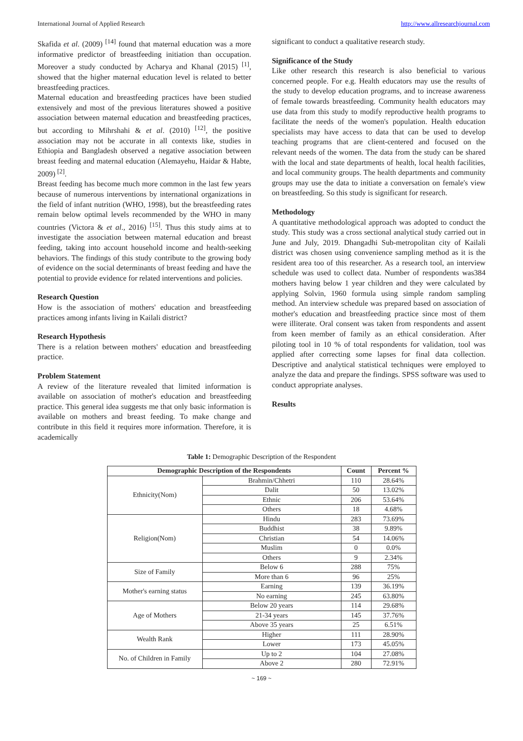International Journal of Applied Research http://www.allresearchjournal.com
Skafida et al. (2009) <sup>[14]</sup> found that maternal education was a more informative predictor of breastfeeding initiation than occupation. Moreover a study conducted by Acharya and Khanal (2015) <sup>[1]</sup>, showed that the higher maternal education level is related to better breastfeeding practices.
Maternal education and breastfeeding practices have been studied extensively and most of the previous literatures showed a positive association between maternal education and breastfeeding practices, but according to Mihrshahi & et al. (2010) <sup>[12]</sup>, the positive association may not be accurate in all contexts like, studies in Ethiopia and Bangladesh observed a negative association between breast feeding and maternal education (Alemayehu, Haidar & Habte, 2009) <sup>[2]</sup>.
Breast feeding has become much more common in the last few years because of numerous interventions by international organizations in the field of infant nutrition (WHO, 1998), but the breastfeeding rates remain below optimal levels recommended by the WHO in many countries (Victora & et al., 2016) <sup>[15]</sup>. Thus this study aims at to investigate the association between maternal education and breast feeding, taking into account household income and health-seeking behaviors. The findings of this study contribute to the growing body of evidence on the social determinants of breast feeding and have the potential to provide evidence for related interventions and policies.
Research Question
How is the association of mothers' education and breastfeeding practices among infants living in Kailali district?
Research Hypothesis
There is a relation between mothers' education and breastfeeding practice.
Problem Statement
A review of the literature revealed that limited information is available on association of mother's education and breastfeeding practice. This general idea suggests me that only basic information is available on mothers and breast feeding. To make change and contribute in this field it requires more information. Therefore, it is academically
significant to conduct a qualitative research study.
Significance of the Study
Like other research this research is also beneficial to various concerned people. For e.g. Health educators may use the results of the study to develop education programs, and to increase awareness of female towards breastfeeding. Community health educators may use data from this study to modify reproductive health programs to facilitate the needs of the women's population. Health education specialists may have access to data that can be used to develop teaching programs that are client-centered and focused on the relevant needs of the women. The data from the study can be shared with the local and state departments of health, local health facilities, and local community groups. The health departments and community groups may use the data to initiate a conversation on female's view on breastfeeding. So this study is significant for research.
Methodology
A quantitative methodological approach was adopted to conduct the study. This study was a cross sectional analytical study carried out in June and July, 2019. Dhangadhi Sub-metropolitan city of Kailali district was chosen using convenience sampling method as it is the resident area too of this researcher. As a research tool, an interview schedule was used to collect data. Number of respondents was384 mothers having below 1 year children and they were calculated by applying Solvin, 1960 formula using simple random sampling method. An interview schedule was prepared based on association of mother's education and breastfeeding practice since most of them were illiterate. Oral consent was taken from respondents and assent from keen member of family as an ethical consideration. After piloting tool in 10 % of total respondents for validation, tool was applied after correcting some lapses for final data collection. Descriptive and analytical statistical techniques were employed to analyze the data and prepare the findings. SPSS software was used to conduct appropriate analyses.
Results
Table 1: Demographic Description of the Respondent
| Demographic Description of the Respondents | | Count | Percent % |
| --- | --- | --- | --- |
| Ethnicity(Nom) | Brahmin/Chhetri | 110 | 28.64% |
| | Dalit | 50 | 13.02% |
| | Ethnic | 206 | 53.64% |
| | Others | 18 | 4.68% |
| Religion(Nom) | Hindu | 283 | 73.69% |
| | Buddhist | 38 | 9.89% |
| | Christian | 54 | 14.06% |
| | Muslim | 0 | 0.0% |
| | Others | 9 | 2.34% |
| Size of Family | Below 6 | 288 | 75% |
| | More than 6 | 96 | 25% |
| Mother's earning status | Earning | 139 | 36.19% |
| | No earning | 245 | 63.80% |
| Age of Mothers | Below 20 years | 114 | 29.68% |
| | 21-34 years | 145 | 37.76% |
| | Above 35 years | 25 | 6.51% |
| Wealth Rank | Higher | 111 | 28.90% |
| | Lower | 173 | 45.05% |
| No. of Children in Family | Up to 2 | 104 | 27.08% |
| | Above 2 | 280 | 72.91% |
~ 169 ~